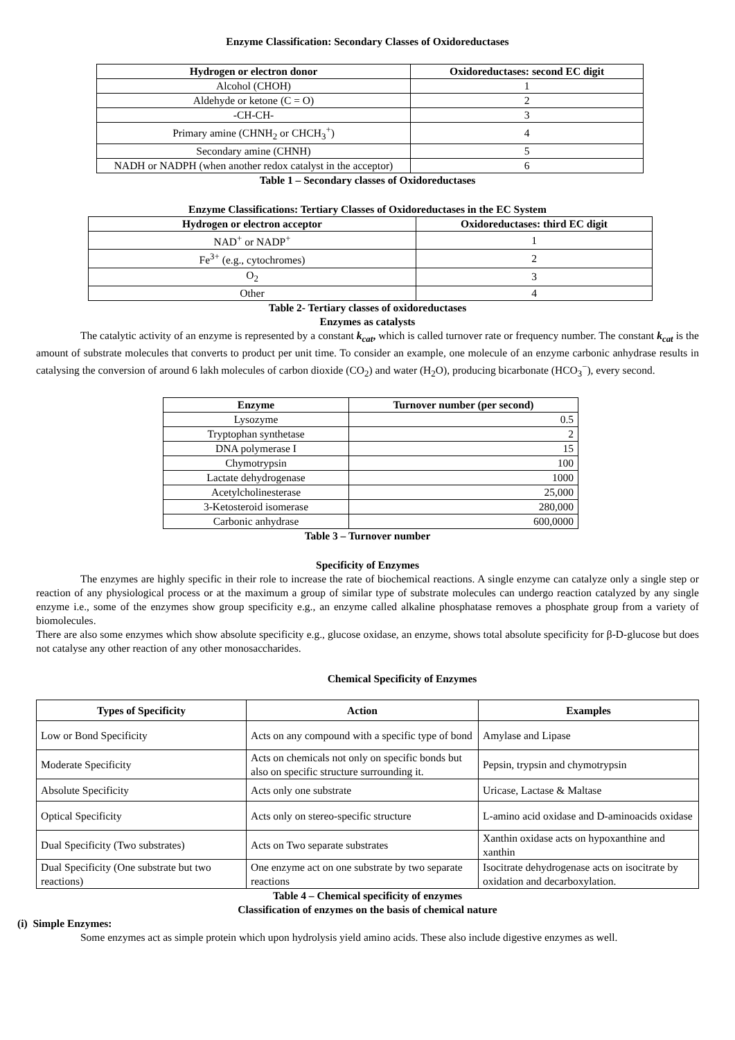Enzyme Classification: Secondary Classes of Oxidoreductases
| Hydrogen or electron donor | Oxidoreductases: second EC digit |
| --- | --- |
| Alcohol (CHOH) | 1 |
| Aldehyde or ketone (C = O) | 2 |
| -CH-CH- | 3 |
| Primary amine (CHNH<sub>2</sub> or CHCH<sub>3</sub><sup>+</sup>) | 4 |
| Secondary amine (CHNH) | 5 |
| NADH or NADPH (when another redox catalyst in the acceptor) | 6 |
Table 1 – Secondary classes of Oxidoreductases
Enzyme Classifications: Tertiary Classes of Oxidoreductases in the EC System
| Hydrogen or electron acceptor | Oxidoreductases: third EC digit |
| --- | --- |
| NAD<sup>+</sup> or NADP<sup>+</sup> | 1 |
| Fe<sup>3+</sup> (e.g., cytochromes) | 2 |
| O<sub>2</sub> | 3 |
| Other | 4 |
Table 2- Tertiary classes of oxidoreductases
Enzymes as catalysts
The catalytic activity of an enzyme is represented by a constant k<sub>cat</sub>, which is called turnover rate or frequency number. The constant k<sub>cat</sub> is the amount of substrate molecules that converts to product per unit time. To consider an example, one molecule of an enzyme carbonic anhydrase results in catalysing the conversion of around 6 lakh molecules of carbon dioxide (CO<sub>2</sub>) and water (H<sub>2</sub>O), producing bicarbonate (HCO<sub>3</sub><sup>−</sup>), every second.
| Enzyme | Turnover number (per second) |
| --- | --- |
| Lysozyme | 0.5 |
| Tryptophan synthetase | 2 |
| DNA polymerase I | 15 |
| Chymotrypsin | 100 |
| Lactate dehydrogenase | 1000 |
| Acetylcholinesterase | 25,000 |
| 3-Ketosteroid isomerase | 280,000 |
| Carbonic anhydrase | 600,0000 |
Table 3 – Turnover number
Specificity of Enzymes
The enzymes are highly specific in their role to increase the rate of biochemical reactions. A single enzyme can catalyze only a single step or reaction of any physiological process or at the maximum a group of similar type of substrate molecules can undergo reaction catalyzed by any single enzyme i.e., some of the enzymes show group specificity e.g., an enzyme called alkaline phosphatase removes a phosphate group from a variety of biomolecules.
There are also some enzymes which show absolute specificity e.g., glucose oxidase, an enzyme, shows total absolute specificity for β-D-glucose but does not catalyse any other reaction of any other monosaccharides.
Chemical Specificity of Enzymes
| Types of Specificity | Action | Examples |
| --- | --- | --- |
| Low or Bond Specificity | Acts on any compound with a specific type of bond | Amylase and Lipase |
| Moderate Specificity | Acts on chemicals not only on specific bonds but also on specific structure surrounding it. | Pepsin, trypsin and chymotrypsin |
| Absolute Specificity | Acts only one substrate | Uricase, Lactase & Maltase |
| Optical Specificity | Acts only on stereo-specific structure | L-amino acid oxidase and D-aminoacids oxidase |
| Dual Specificity (Two substrates) | Acts on Two separate substrates | Xanthin oxidase acts on hypoxanthine and xanthin |
| Dual Specificity (One substrate but two reactions) | One enzyme act on one substrate by two separate reactions | Isocitrate dehydrogenase acts on isocitrate by oxidation and decarboxylation. |
Table 4 – Chemical specificity of enzymes
Classification of enzymes on the basis of chemical nature
(i) Simple Enzymes:
Some enzymes act as simple protein which upon hydrolysis yield amino acids. These also include digestive enzymes as well.